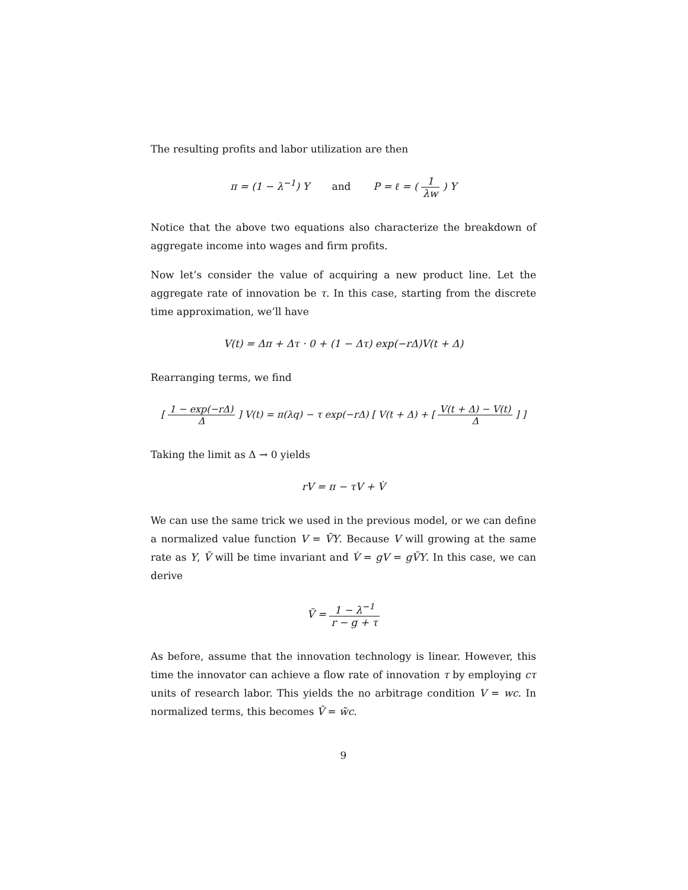The resulting profits and labor utilization are then
π = (1 − λ<sup>−1</sup>) Y and P = ℓ = ( 1 λw ) Y
Notice that the above two equations also characterize the breakdown of aggregate income into wages and firm profits.
Now let’s consider the value of acquiring a new product line. Let the aggregate rate of innovation be τ. In this case, starting from the discrete time approximation, we’ll have
V(t) = Δπ + Δτ · 0 + (1 − Δτ) exp(−rΔ)V(t + Δ)
Rearranging terms, we find
[ 1 − exp(−rΔ) Δ ] V(t) = π(λq) − τ exp(−rΔ) [ V(t + Δ) + [ V(t + Δ) − V(t) Δ ] ]
Taking the limit as Δ → 0 yields
rV = π − τV + V̇
We can use the same trick we used in the previous model, or we can define a normalized value function V = ṼY. Because V will growing at the same rate as Y, Ṽ will be time invariant and V̇ = gV = gṼY. In this case, we can derive
Ṽ = 1 − λ<sup>−1</sup> r − g + τ
As before, assume that the innovation technology is linear. However, this time the innovator can achieve a flow rate of innovation τ by employing cτ units of research labor. This yields the no arbitrage condition V = wc. In normalized terms, this becomes Ṽ = w̃c.
9